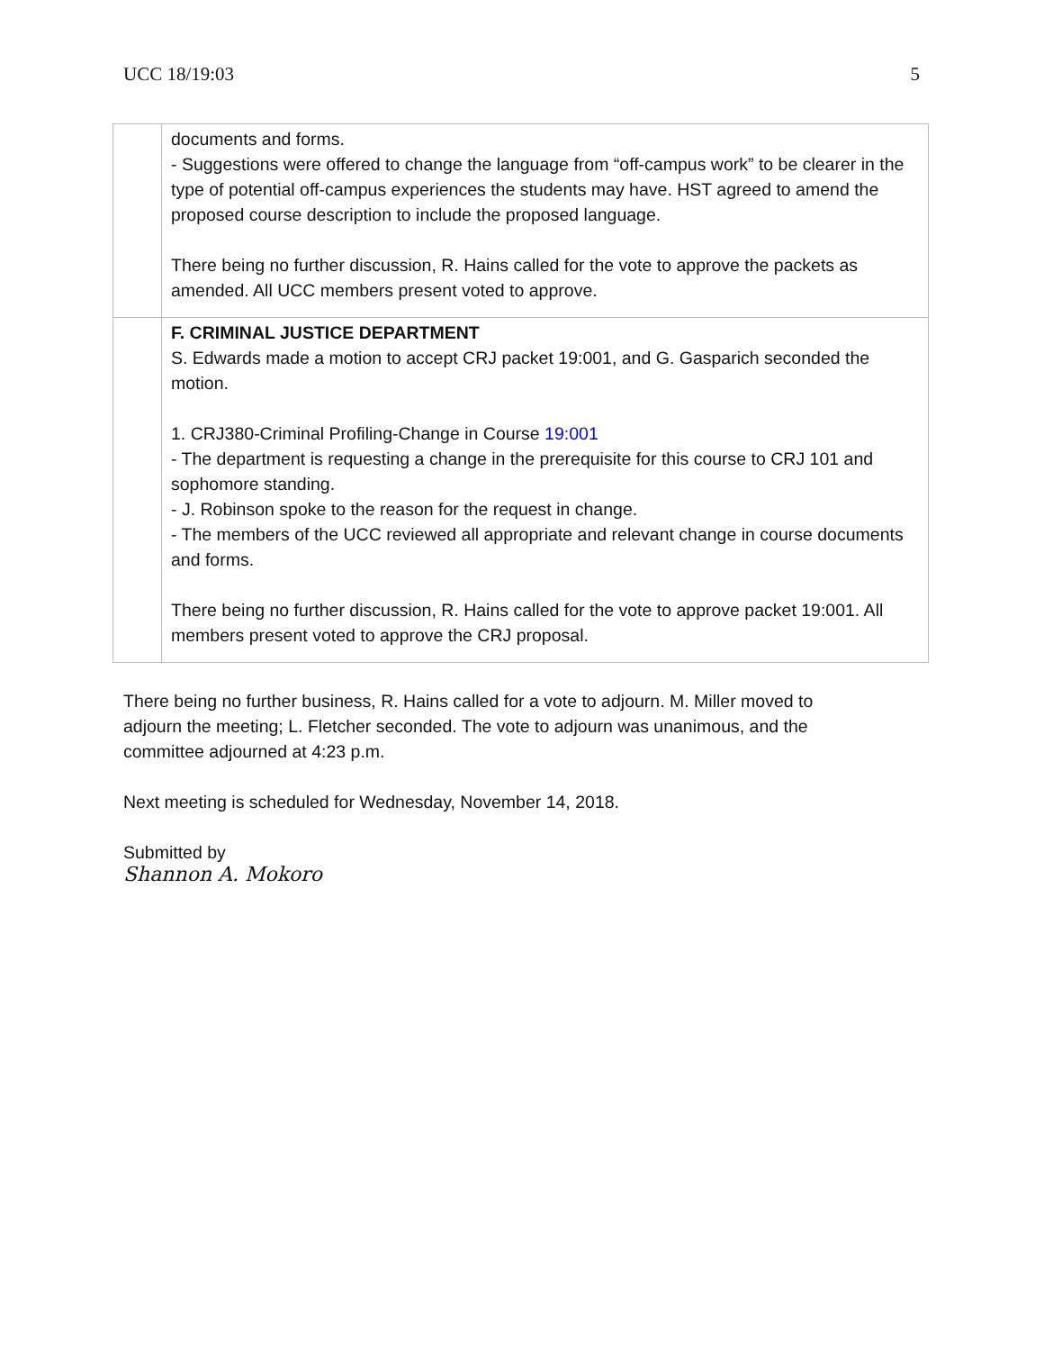UCC 18/19:03 5
| | documents and forms. - Suggestions were offered to change the language from “off-campus work” to be clearer in the type of potential off-campus experiences the students may have. HST agreed to amend the proposed course description to include the proposed language. There being no further discussion, R. Hains called for the vote to approve the packets as amended. All UCC members present voted to approve. |
| | F. CRIMINAL JUSTICE DEPARTMENT S. Edwards made a motion to accept CRJ packet 19:001, and G. Gasparich seconded the motion. 1. CRJ380-Criminal Profiling-Change in Course 19:001 - The department is requesting a change in the prerequisite for this course to CRJ 101 and sophomore standing. - J. Robinson spoke to the reason for the request in change. - The members of the UCC reviewed all appropriate and relevant change in course documents and forms. There being no further discussion, R. Hains called for the vote to approve packet 19:001. All members present voted to approve the CRJ proposal. |
There being no further business, R. Hains called for a vote to adjourn. M. Miller moved to
adjourn the meeting; L. Fletcher seconded. The vote to adjourn was unanimous, and the
committee adjourned at 4:23 p.m.
Next meeting is scheduled for Wednesday, November 14, 2018.
Submitted by
Shannon A. Mokoro